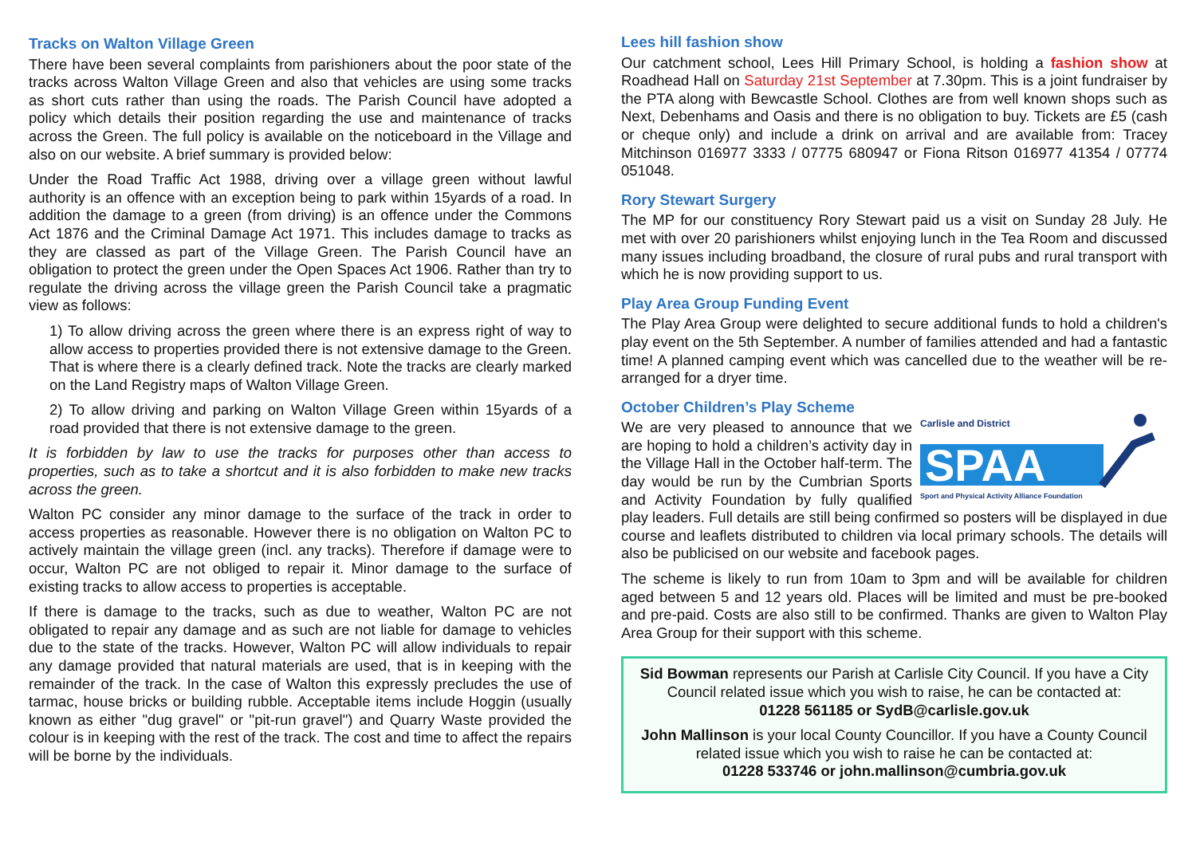Tracks on Walton Village Green
There have been several complaints from parishioners about the poor state of the tracks across Walton Village Green and also that vehicles are using some tracks as short cuts rather than using the roads. The Parish Council have adopted a policy which details their position regarding the use and maintenance of tracks across the Green. The full policy is available on the noticeboard in the Village and also on our website. A brief summary is provided below:
Under the Road Traffic Act 1988, driving over a village green without lawful authority is an offence with an exception being to park within 15yards of a road. In addition the damage to a green (from driving) is an offence under the Commons Act 1876 and the Criminal Damage Act 1971. This includes damage to tracks as they are classed as part of the Village Green. The Parish Council have an obligation to protect the green under the Open Spaces Act 1906. Rather than try to regulate the driving across the village green the Parish Council take a pragmatic view as follows:
1) To allow driving across the green where there is an express right of way to allow access to properties provided there is not extensive damage to the Green. That is where there is a clearly defined track. Note the tracks are clearly marked on the Land Registry maps of Walton Village Green.
2) To allow driving and parking on Walton Village Green within 15yards of a road provided that there is not extensive damage to the green.
It is forbidden by law to use the tracks for purposes other than access to properties, such as to take a shortcut and it is also forbidden to make new tracks across the green.
Walton PC consider any minor damage to the surface of the track in order to access properties as reasonable. However there is no obligation on Walton PC to actively maintain the village green (incl. any tracks). Therefore if damage were to occur, Walton PC are not obliged to repair it. Minor damage to the surface of existing tracks to allow access to properties is acceptable.
If there is damage to the tracks, such as due to weather, Walton PC are not obligated to repair any damage and as such are not liable for damage to vehicles due to the state of the tracks. However, Walton PC will allow individuals to repair any damage provided that natural materials are used, that is in keeping with the remainder of the track. In the case of Walton this expressly precludes the use of tarmac, house bricks or building rubble. Acceptable items include Hoggin (usually known as either "dug gravel" or "pit-run gravel") and Quarry Waste provided the colour is in keeping with the rest of the track. The cost and time to affect the repairs will be borne by the individuals.
Lees hill fashion show
Our catchment school, Lees Hill Primary School, is holding a fashion show at Roadhead Hall on Saturday 21st September at 7.30pm. This is a joint fundraiser by the PTA along with Bewcastle School. Clothes are from well known shops such as Next, Debenhams and Oasis and there is no obligation to buy. Tickets are £5 (cash or cheque only) and include a drink on arrival and are available from: Tracey Mitchinson 016977 3333 / 07775 680947 or Fiona Ritson 016977 41354 / 07774 051048.
Rory Stewart Surgery
The MP for our constituency Rory Stewart paid us a visit on Sunday 28 July. He met with over 20 parishioners whilst enjoying lunch in the Tea Room and discussed many issues including broadband, the closure of rural pubs and rural transport with which he is now providing support to us.
Play Area Group Funding Event
The Play Area Group were delighted to secure additional funds to hold a children's play event on the 5th September. A number of families attended and had a fantastic time! A planned camping event which was cancelled due to the weather will be re-arranged for a dryer time.
October Children’s Play Scheme
Carlisle and District
SPAA
Sport and Physical Activity Alliance Foundation
We are very pleased to announce that we are hoping to hold a children’s activity day in the Village Hall in the October half-term. The day would be run by the Cumbrian Sports and Activity Foundation by fully qualified play leaders. Full details are still being confirmed so posters will be displayed in due course and leaflets distributed to children via local primary schools. The details will also be publicised on our website and facebook pages.
The scheme is likely to run from 10am to 3pm and will be available for children aged between 5 and 12 years old. Places will be limited and must be pre-booked and pre-paid. Costs are also still to be confirmed. Thanks are given to Walton Play Area Group for their support with this scheme.
Sid Bowman represents our Parish at Carlisle City Council. If you have a City Council related issue which you wish to raise, he can be contacted at:
01228 561185 or SydB@carlisle.gov.uk
John Mallinson is your local County Councillor. If you have a County Council related issue which you wish to raise he can be contacted at:
01228 533746 or john.mallinson@cumbria.gov.uk